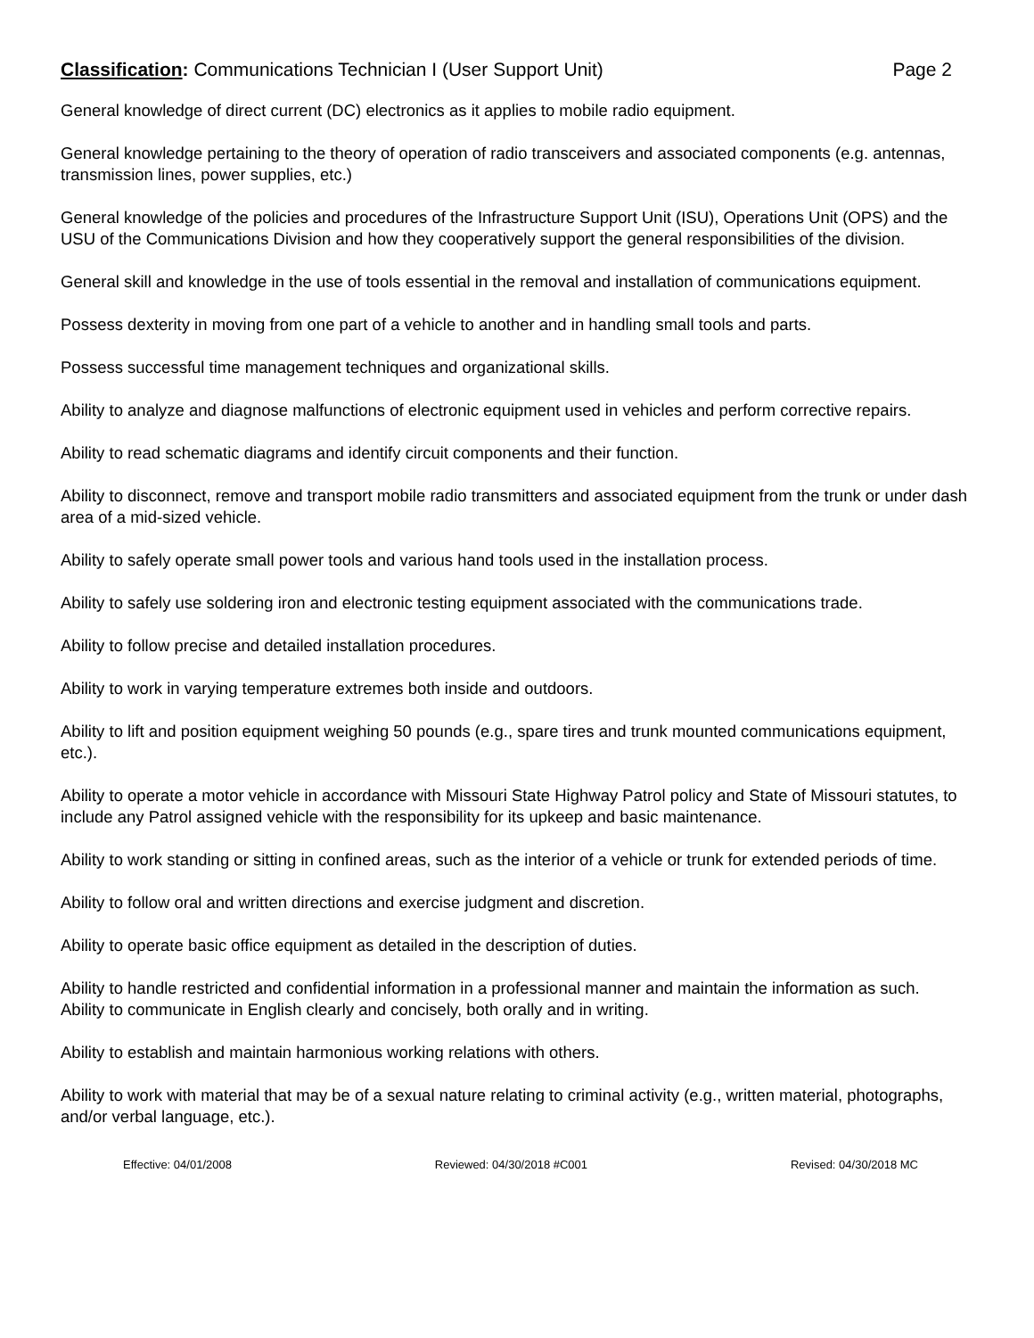Classification: Communications Technician I (User Support Unit)
Page 2
General knowledge of direct current (DC) electronics as it applies to mobile radio equipment.
General knowledge pertaining to the theory of operation of radio transceivers and associated components (e.g. antennas, transmission lines, power supplies, etc.)
General knowledge of the policies and procedures of the Infrastructure Support Unit (ISU), Operations Unit (OPS) and the USU of the Communications Division and how they cooperatively support the general responsibilities of the division.
General skill and knowledge in the use of tools essential in the removal and installation of communications equipment.
Possess dexterity in moving from one part of a vehicle to another and in handling small tools and parts.
Possess successful time management techniques and organizational skills.
Ability to analyze and diagnose malfunctions of electronic equipment used in vehicles and perform corrective repairs.
Ability to read schematic diagrams and identify circuit components and their function.
Ability to disconnect, remove and transport mobile radio transmitters and associated equipment from the trunk or under dash area of a mid-sized vehicle.
Ability to safely operate small power tools and various hand tools used in the installation process.
Ability to safely use soldering iron and electronic testing equipment associated with the communications trade.
Ability to follow precise and detailed installation procedures.
Ability to work in varying temperature extremes both inside and outdoors.
Ability to lift and position equipment weighing 50 pounds (e.g., spare tires and trunk mounted communications equipment, etc.).
Ability to operate a motor vehicle in accordance with Missouri State Highway Patrol policy and State of Missouri statutes, to include any Patrol assigned vehicle with the responsibility for its upkeep and basic maintenance.
Ability to work standing or sitting in confined areas, such as the interior of a vehicle or trunk for extended periods of time.
Ability to follow oral and written directions and exercise judgment and discretion.
Ability to operate basic office equipment as detailed in the description of duties.
Ability to handle restricted and confidential information in a professional manner and maintain the information as such.
Ability to communicate in English clearly and concisely, both orally and in writing.
Ability to establish and maintain harmonious working relations with others.
Ability to work with material that may be of a sexual nature relating to criminal activity (e.g., written material, photographs, and/or verbal language, etc.).
Effective: 04/01/2008 Reviewed: 04/30/2018 #C001 Revised: 04/30/2018 MC